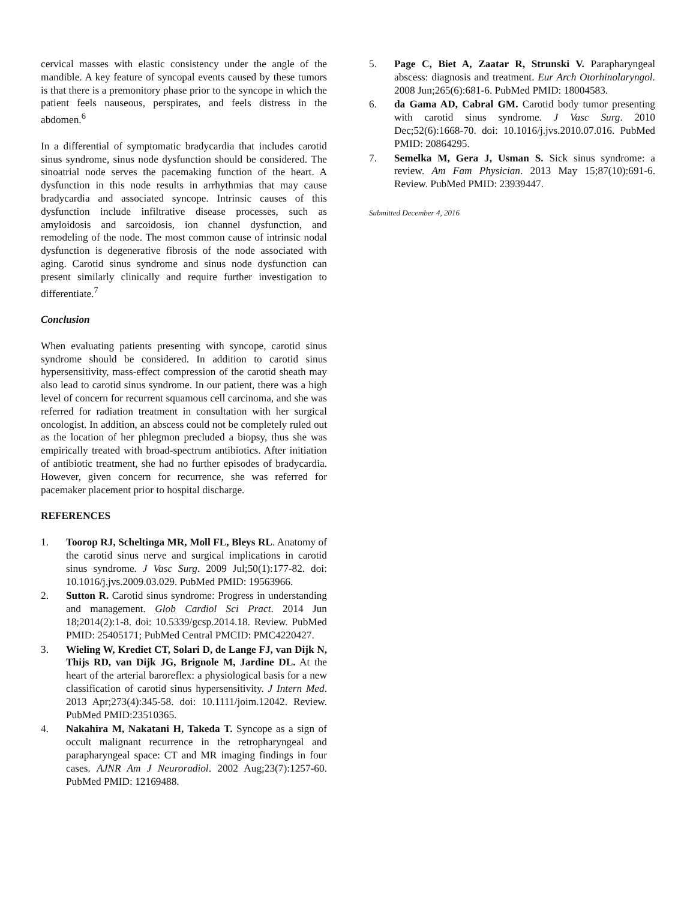cervical masses with elastic consistency under the angle of the mandible. A key feature of syncopal events caused by these tumors is that there is a premonitory phase prior to the syncope in which the patient feels nauseous, perspirates, and feels distress in the abdomen.<sup>6</sup>
In a differential of symptomatic bradycardia that includes carotid sinus syndrome, sinus node dysfunction should be considered. The sinoatrial node serves the pacemaking function of the heart. A dysfunction in this node results in arrhythmias that may cause bradycardia and associated syncope. Intrinsic causes of this dysfunction include infiltrative disease processes, such as amyloidosis and sarcoidosis, ion channel dysfunction, and remodeling of the node. The most common cause of intrinsic nodal dysfunction is degenerative fibrosis of the node associated with aging. Carotid sinus syndrome and sinus node dysfunction can present similarly clinically and require further investigation to differentiate.<sup>7</sup>
Conclusion
When evaluating patients presenting with syncope, carotid sinus syndrome should be considered. In addition to carotid sinus hypersensitivity, mass-effect compression of the carotid sheath may also lead to carotid sinus syndrome. In our patient, there was a high level of concern for recurrent squamous cell carcinoma, and she was referred for radiation treatment in consultation with her surgical oncologist. In addition, an abscess could not be completely ruled out as the location of her phlegmon precluded a biopsy, thus she was empirically treated with broad-spectrum antibiotics. After initiation of antibiotic treatment, she had no further episodes of bradycardia. However, given concern for recurrence, she was referred for pacemaker placement prior to hospital discharge.
REFERENCES
1. Toorop RJ, Scheltinga MR, Moll FL, Bleys RL. Anatomy of the carotid sinus nerve and surgical implications in carotid sinus syndrome. J Vasc Surg. 2009 Jul;50(1):177-82. doi: 10.1016/j.jvs.2009.03.029. PubMed PMID: 19563966.
2. Sutton R. Carotid sinus syndrome: Progress in understanding and management. Glob Cardiol Sci Pract. 2014 Jun 18;2014(2):1-8. doi: 10.5339/gcsp.2014.18. Review. PubMed PMID: 25405171; PubMed Central PMCID: PMC4220427.
3. Wieling W, Krediet CT, Solari D, de Lange FJ, van Dijk N, Thijs RD, van Dijk JG, Brignole M, Jardine DL. At the heart of the arterial baroreflex: a physiological basis for a new classification of carotid sinus hypersensitivity. J Intern Med. 2013 Apr;273(4):345-58. doi: 10.1111/joim.12042. Review. PubMed PMID:23510365.
4. Nakahira M, Nakatani H, Takeda T. Syncope as a sign of occult malignant recurrence in the retropharyngeal and parapharyngeal space: CT and MR imaging findings in four cases. AJNR Am J Neuroradiol. 2002 Aug;23(7):1257-60. PubMed PMID: 12169488.
5. Page C, Biet A, Zaatar R, Strunski V. Parapharyngeal abscess: diagnosis and treatment. Eur Arch Otorhinolaryngol. 2008 Jun;265(6):681-6. PubMed PMID: 18004583.
6. da Gama AD, Cabral GM. Carotid body tumor presenting with carotid sinus syndrome. J Vasc Surg. 2010 Dec;52(6):1668-70. doi: 10.1016/j.jvs.2010.07.016. PubMed PMID: 20864295.
7. Semelka M, Gera J, Usman S. Sick sinus syndrome: a review. Am Fam Physician. 2013 May 15;87(10):691-6. Review. PubMed PMID: 23939447.
Submitted December 4, 2016